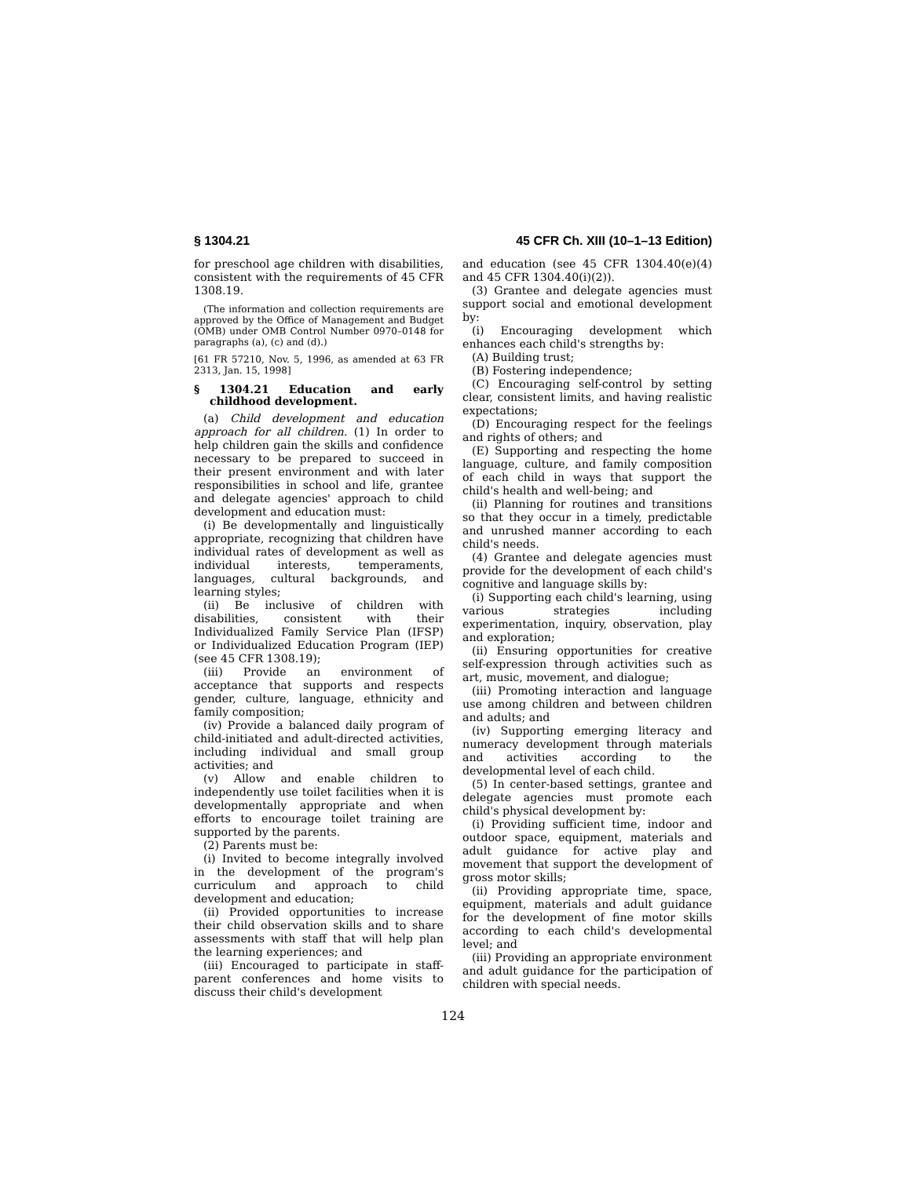§ 1304.21 45 CFR Ch. XIII (10–1–13 Edition)
for preschool age children with disabilities, consistent with the requirements of 45 CFR 1308.19.
(The information and collection requirements are approved by the Office of Management and Budget (OMB) under OMB Control Number 0970–0148 for paragraphs (a), (c) and (d).)
[61 FR 57210, Nov. 5, 1996, as amended at 63 FR 2313, Jan. 15, 1998]
§ 1304.21 Education and early childhood development.
(a) Child development and education approach for all children. (1) In order to help children gain the skills and confidence necessary to be prepared to succeed in their present environment and with later responsibilities in school and life, grantee and delegate agencies' approach to child development and education must:
(i) Be developmentally and linguistically appropriate, recognizing that children have individual rates of development as well as individual interests, temperaments, languages, cultural backgrounds, and learning styles;
(ii) Be inclusive of children with disabilities, consistent with their Individualized Family Service Plan (IFSP) or Individualized Education Program (IEP) (see 45 CFR 1308.19);
(iii) Provide an environment of acceptance that supports and respects gender, culture, language, ethnicity and family composition;
(iv) Provide a balanced daily program of child-initiated and adult-directed activities, including individual and small group activities; and
(v) Allow and enable children to independently use toilet facilities when it is developmentally appropriate and when efforts to encourage toilet training are supported by the parents.
(2) Parents must be:
(i) Invited to become integrally involved in the development of the program's curriculum and approach to child development and education;
(ii) Provided opportunities to increase their child observation skills and to share assessments with staff that will help plan the learning experiences; and
(iii) Encouraged to participate in staff-parent conferences and home visits to discuss their child's development
and education (see 45 CFR 1304.40(e)(4) and 45 CFR 1304.40(i)(2)).
(3) Grantee and delegate agencies must support social and emotional development by:
(i) Encouraging development which enhances each child's strengths by:
(A) Building trust;
(B) Fostering independence;
(C) Encouraging self-control by setting clear, consistent limits, and having realistic expectations;
(D) Encouraging respect for the feelings and rights of others; and
(E) Supporting and respecting the home language, culture, and family composition of each child in ways that support the child's health and well-being; and
(ii) Planning for routines and transitions so that they occur in a timely, predictable and unrushed manner according to each child's needs.
(4) Grantee and delegate agencies must provide for the development of each child's cognitive and language skills by:
(i) Supporting each child's learning, using various strategies including experimentation, inquiry, observation, play and exploration;
(ii) Ensuring opportunities for creative self-expression through activities such as art, music, movement, and dialogue;
(iii) Promoting interaction and language use among children and between children and adults; and
(iv) Supporting emerging literacy and numeracy development through materials and activities according to the developmental level of each child.
(5) In center-based settings, grantee and delegate agencies must promote each child's physical development by:
(i) Providing sufficient time, indoor and outdoor space, equipment, materials and adult guidance for active play and movement that support the development of gross motor skills;
(ii) Providing appropriate time, space, equipment, materials and adult guidance for the development of fine motor skills according to each child's developmental level; and
(iii) Providing an appropriate environment and adult guidance for the participation of children with special needs.
124